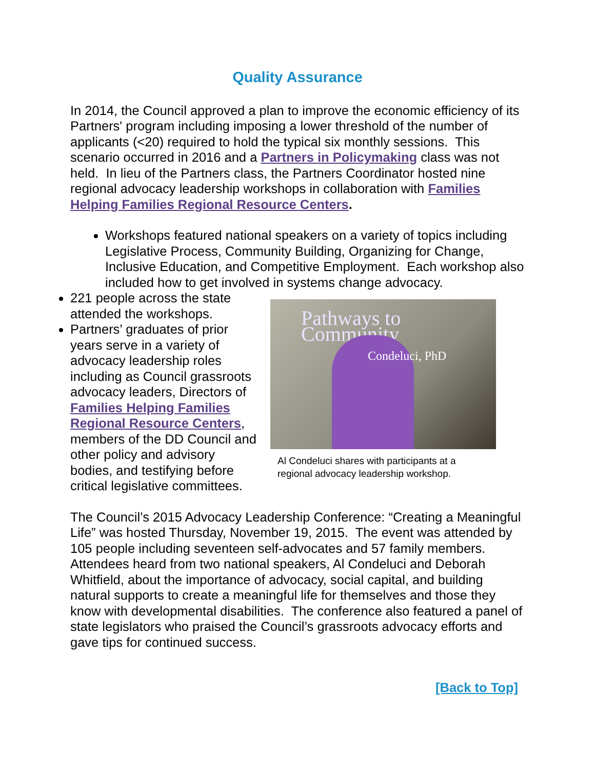Quality Assurance
In 2014, the Council approved a plan to improve the economic efficiency of its Partners' program including imposing a lower threshold of the number of applicants (<20) required to hold the typical six monthly sessions. This scenario occurred in 2016 and a Partners in Policymaking class was not held. In lieu of the Partners class, the Partners Coordinator hosted nine regional advocacy leadership workshops in collaboration with Families Helping Families Regional Resource Centers.
Workshops featured national speakers on a variety of topics including Legislative Process, Community Building, Organizing for Change, Inclusive Education, and Competitive Employment. Each workshop also included how to get involved in systems change advocacy.
221 people across the state attended the workshops.
Partners’ graduates of prior years serve in a variety of advocacy leadership roles including as Council grassroots advocacy leaders, Directors of Families Helping Families Regional Resource Centers, members of the DD Council and other policy and advisory bodies, and testifying before critical legislative committees.
Pathways to Community
Condeluci, PhD
Al Condeluci shares with participants at a regional advocacy leadership workshop.
The Council’s 2015 Advocacy Leadership Conference: “Creating a Meaningful Life” was hosted Thursday, November 19, 2015. The event was attended by 105 people including seventeen self-advocates and 57 family members. Attendees heard from two national speakers, Al Condeluci and Deborah Whitfield, about the importance of advocacy, social capital, and building natural supports to create a meaningful life for themselves and those they know with developmental disabilities. The conference also featured a panel of state legislators who praised the Council’s grassroots advocacy efforts and gave tips for continued success.
[Back to Top]